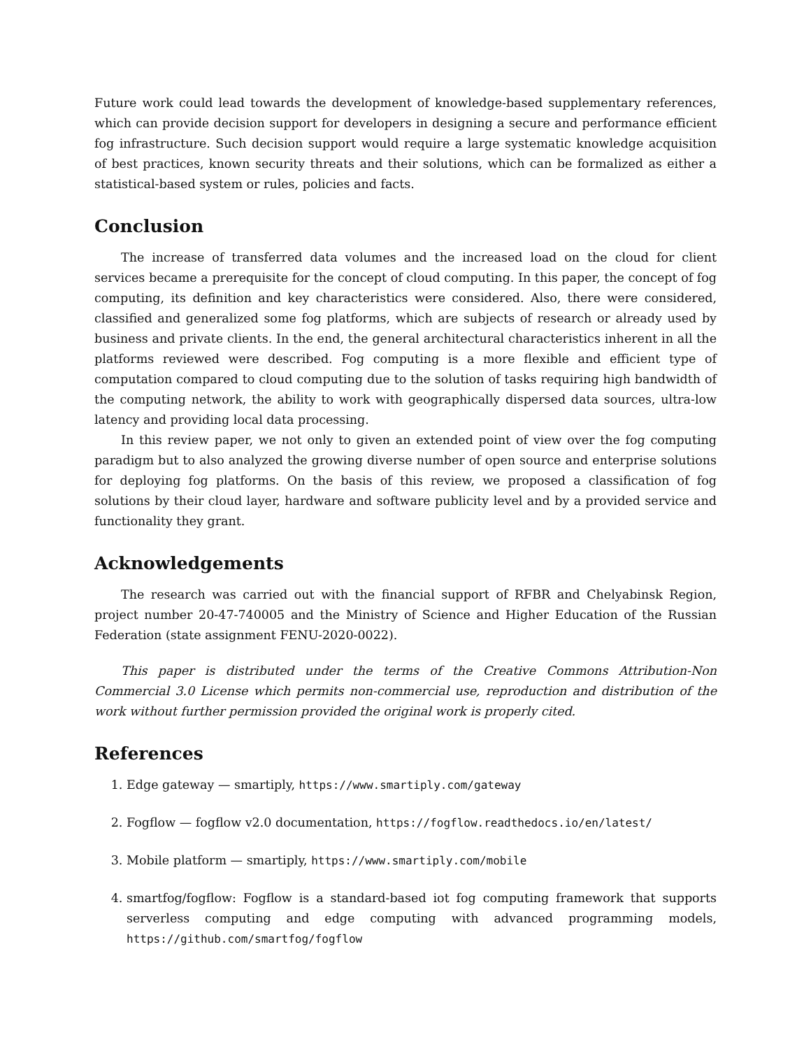Future work could lead towards the development of knowledge-based supplementary references, which can provide decision support for developers in designing a secure and performance efficient fog infrastructure. Such decision support would require a large systematic knowledge acquisition of best practices, known security threats and their solutions, which can be formalized as either a statistical-based system or rules, policies and facts.
Conclusion
The increase of transferred data volumes and the increased load on the cloud for client services became a prerequisite for the concept of cloud computing. In this paper, the concept of fog computing, its definition and key characteristics were considered. Also, there were considered, classified and generalized some fog platforms, which are subjects of research or already used by business and private clients. In the end, the general architectural characteristics inherent in all the platforms reviewed were described. Fog computing is a more flexible and efficient type of computation compared to cloud computing due to the solution of tasks requiring high bandwidth of the computing network, the ability to work with geographically dispersed data sources, ultra-low latency and providing local data processing.
In this review paper, we not only to given an extended point of view over the fog computing paradigm but to also analyzed the growing diverse number of open source and enterprise solutions for deploying fog platforms. On the basis of this review, we proposed a classification of fog solutions by their cloud layer, hardware and software publicity level and by a provided service and functionality they grant.
Acknowledgements
The research was carried out with the financial support of RFBR and Chelyabinsk Region, project number 20-47-740005 and the Ministry of Science and Higher Education of the Russian Federation (state assignment FENU-2020-0022).
This paper is distributed under the terms of the Creative Commons Attribution-Non Commercial 3.0 License which permits non-commercial use, reproduction and distribution of the work without further permission provided the original work is properly cited.
References
1. Edge gateway — smartiply, https://www.smartiply.com/gateway
2. Fogflow — fogflow v2.0 documentation, https://fogflow.readthedocs.io/en/latest/
3. Mobile platform — smartiply, https://www.smartiply.com/mobile
4. smartfog/fogflow: Fogflow is a standard-based iot fog computing framework that supports serverless computing and edge computing with advanced programming models, https://github.com/smartfog/fogflow